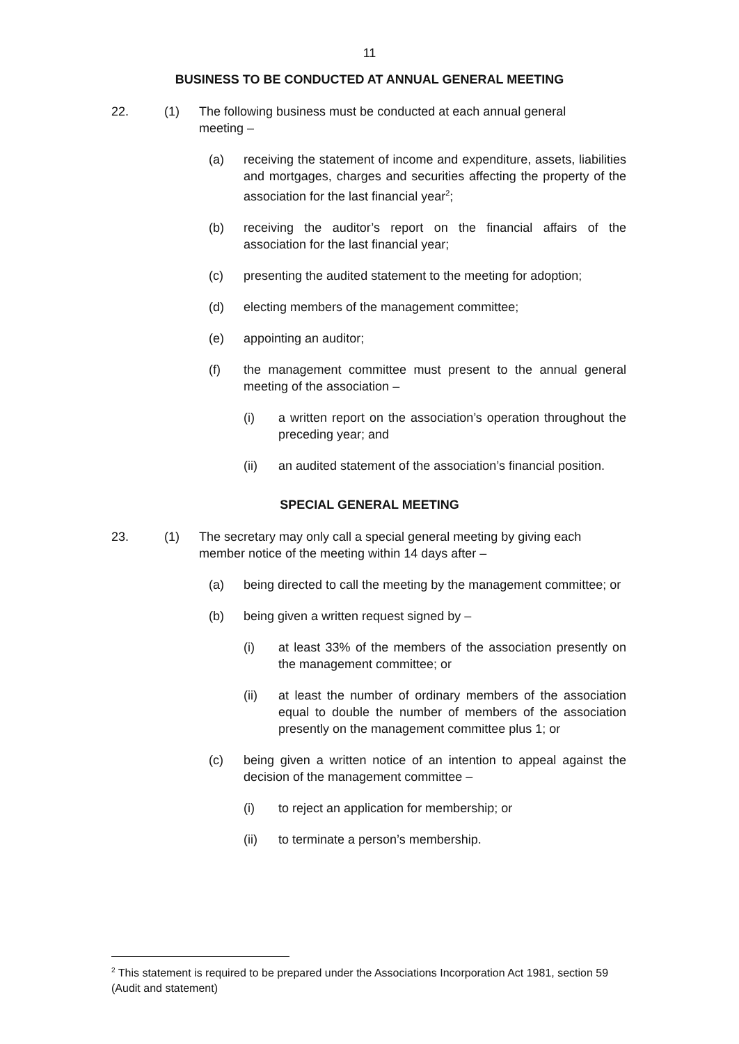11
BUSINESS TO BE CONDUCTED AT ANNUAL GENERAL MEETING
22. (1) The following business must be conducted at each annual general
meeting –
(a) receiving the statement of income and expenditure, assets, liabilities and mortgages, charges and securities affecting the property of the association for the last financial year<sup>2</sup>;
(b) receiving the auditor’s report on the financial affairs of the association for the last financial year;
(c) presenting the audited statement to the meeting for adoption;
(d) electing members of the management committee;
(e) appointing an auditor;
(f) the management committee must present to the annual general meeting of the association –
(i) a written report on the association’s operation throughout the preceding year; and
(ii) an audited statement of the association’s financial position.
SPECIAL GENERAL MEETING
23. (1) The secretary may only call a special general meeting by giving each
member notice of the meeting within 14 days after –
(a) being directed to call the meeting by the management committee; or
(b) being given a written request signed by –
(i) at least 33% of the members of the association presently on the management committee; or
(ii) at least the number of ordinary members of the association equal to double the number of members of the association presently on the management committee plus 1; or
(c) being given a written notice of an intention to appeal against the decision of the management committee –
(i) to reject an application for membership; or
(ii) to terminate a person’s membership.
<sup>2</sup> This statement is required to be prepared under the Associations Incorporation Act 1981, section 59 (Audit and statement)